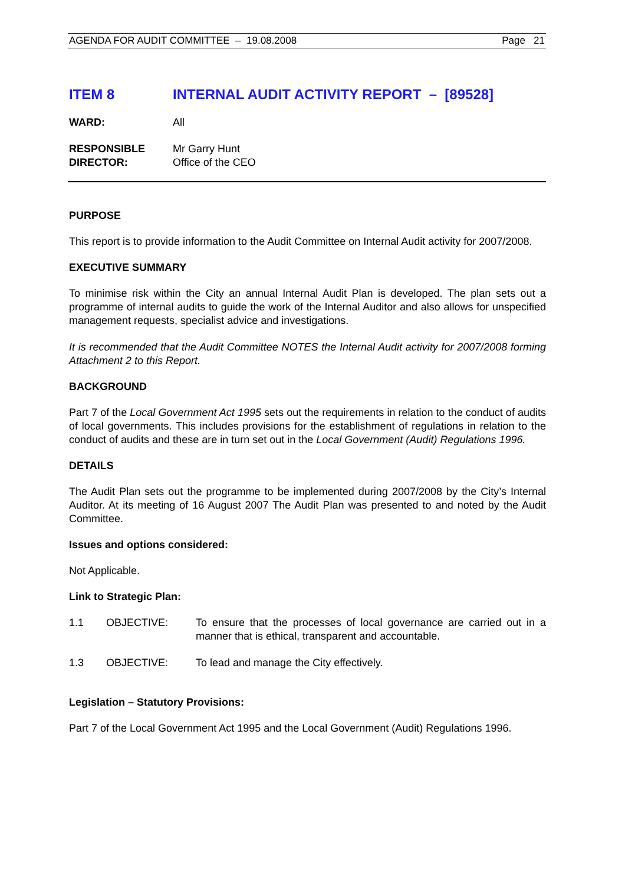AGENDA FOR AUDIT COMMITTEE – 19.08.2008 Page 21
ITEM 8 INTERNAL AUDIT ACTIVITY REPORT – [89528]
WARD: All
RESPONSIBLE
DIRECTOR:
Mr Garry Hunt
Office of the CEO
PURPOSE
This report is to provide information to the Audit Committee on Internal Audit activity for 2007/2008.
EXECUTIVE SUMMARY
To minimise risk within the City an annual Internal Audit Plan is developed. The plan sets out a programme of internal audits to guide the work of the Internal Auditor and also allows for unspecified management requests, specialist advice and investigations.
It is recommended that the Audit Committee NOTES the Internal Audit activity for 2007/2008 forming Attachment 2 to this Report.
BACKGROUND
Part 7 of the Local Government Act 1995 sets out the requirements in relation to the conduct of audits of local governments. This includes provisions for the establishment of regulations in relation to the conduct of audits and these are in turn set out in the Local Government (Audit) Regulations 1996.
DETAILS
The Audit Plan sets out the programme to be implemented during 2007/2008 by the City’s Internal Auditor. At its meeting of 16 August 2007 The Audit Plan was presented to and noted by the Audit Committee.
Issues and options considered:
Not Applicable.
Link to Strategic Plan:
1.1 OBJECTIVE: To ensure that the processes of local governance are carried out in a manner that is ethical, transparent and accountable.
1.3 OBJECTIVE: To lead and manage the City effectively.
Legislation – Statutory Provisions:
Part 7 of the Local Government Act 1995 and the Local Government (Audit) Regulations 1996.